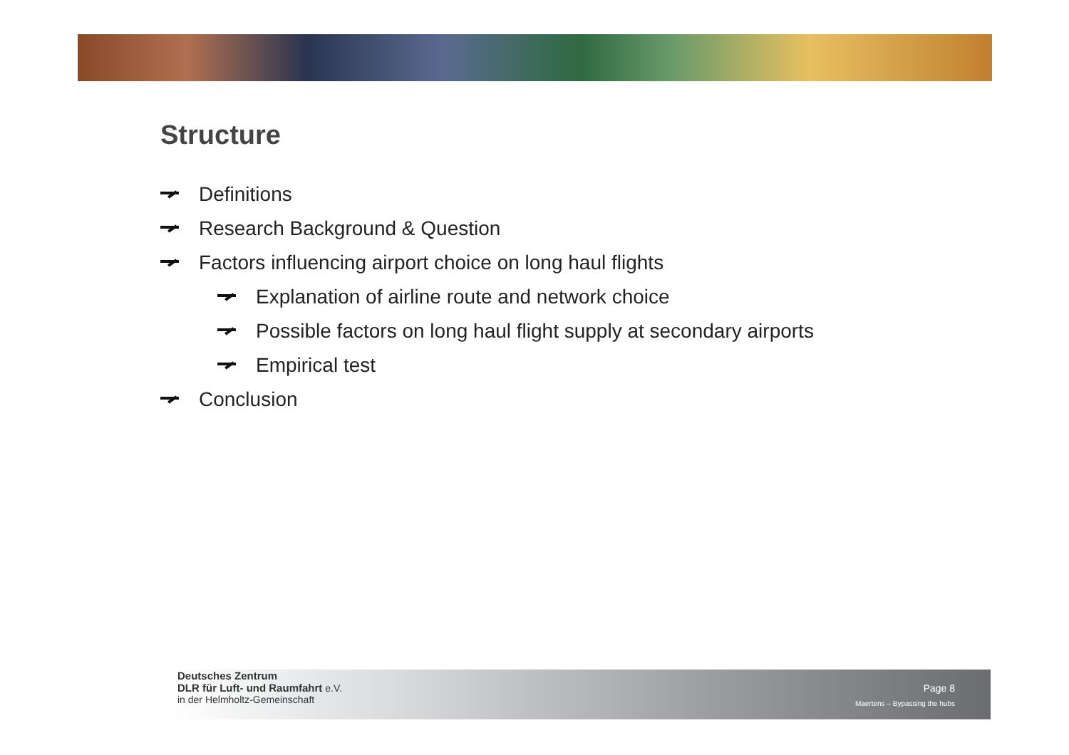Structure
Definitions
Research Background & Question
Factors influencing airport choice on long haul flights
Explanation of airline route and network choice
Possible factors on long haul flight supply at secondary airports
Empirical test
Conclusion
Deutsches Zentrum
DLR für Luft- und Raumfahrt e.V.
in der Helmholtz-Gemeinschaft
Page 8
Maertens – Bypassing the hubs